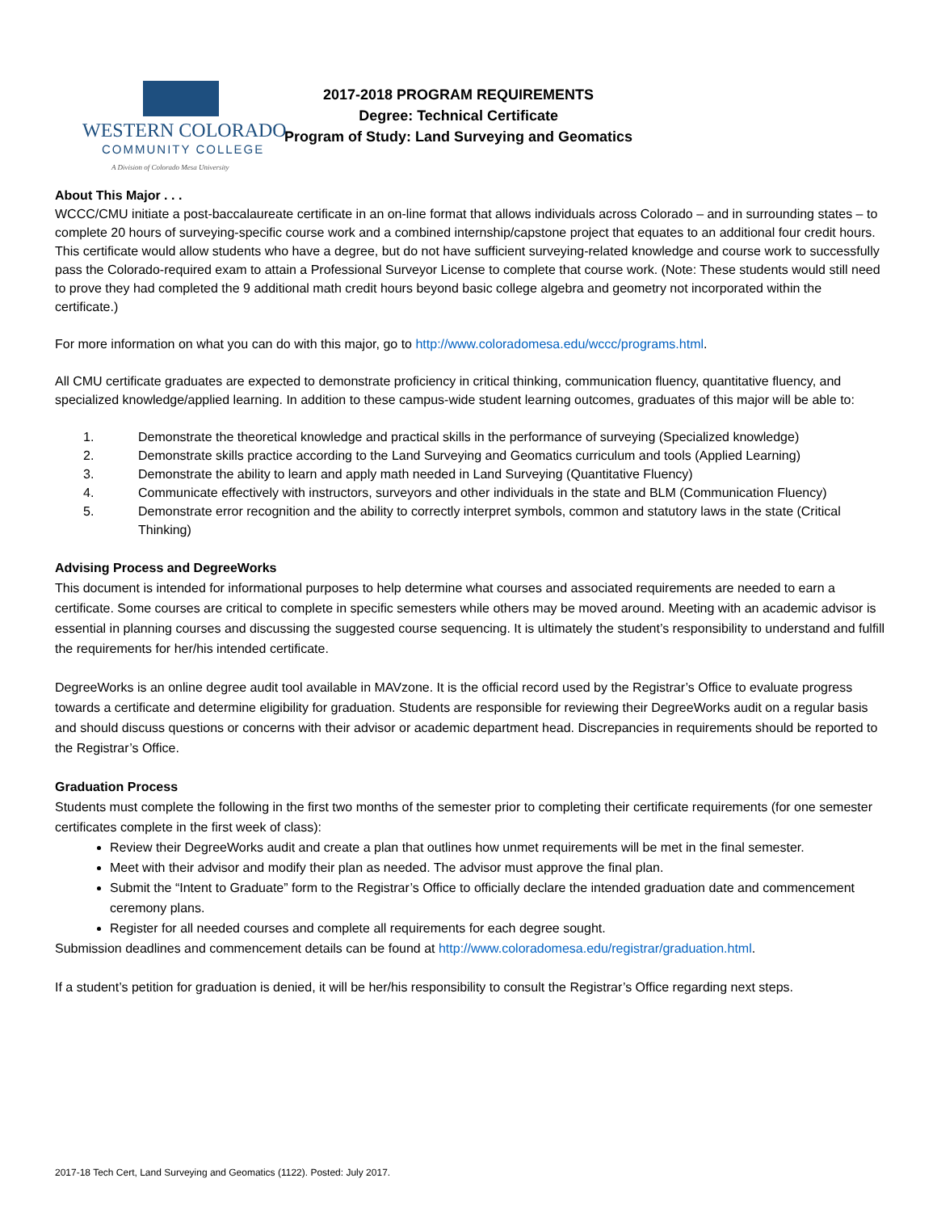WESTERN COLORADO
COMMUNITY COLLEGE
A Division of Colorado Mesa University
2017-2018 PROGRAM REQUIREMENTS
Degree: Technical Certificate
Program of Study: Land Surveying and Geomatics
About This Major . . .
WCCC/CMU initiate a post-baccalaureate certificate in an on-line format that allows individuals across Colorado – and in surrounding states – to complete 20 hours of surveying-specific course work and a combined internship/capstone project that equates to an additional four credit hours. This certificate would allow students who have a degree, but do not have sufficient surveying-related knowledge and course work to successfully pass the Colorado-required exam to attain a Professional Surveyor License to complete that course work. (Note: These students would still need to prove they had completed the 9 additional math credit hours beyond basic college algebra and geometry not incorporated within the certificate.)
For more information on what you can do with this major, go to http://www.coloradomesa.edu/wccc/programs.html.
All CMU certificate graduates are expected to demonstrate proficiency in critical thinking, communication fluency, quantitative fluency, and specialized knowledge/applied learning. In addition to these campus-wide student learning outcomes, graduates of this major will be able to:
1. Demonstrate the theoretical knowledge and practical skills in the performance of surveying (Specialized knowledge)
2. Demonstrate skills practice according to the Land Surveying and Geomatics curriculum and tools (Applied Learning)
3. Demonstrate the ability to learn and apply math needed in Land Surveying (Quantitative Fluency)
4. Communicate effectively with instructors, surveyors and other individuals in the state and BLM (Communication Fluency)
5. Demonstrate error recognition and the ability to correctly interpret symbols, common and statutory laws in the state (Critical Thinking)
Advising Process and DegreeWorks
This document is intended for informational purposes to help determine what courses and associated requirements are needed to earn a certificate. Some courses are critical to complete in specific semesters while others may be moved around. Meeting with an academic advisor is essential in planning courses and discussing the suggested course sequencing. It is ultimately the student’s responsibility to understand and fulfill the requirements for her/his intended certificate.
DegreeWorks is an online degree audit tool available in MAVzone. It is the official record used by the Registrar’s Office to evaluate progress towards a certificate and determine eligibility for graduation. Students are responsible for reviewing their DegreeWorks audit on a regular basis and should discuss questions or concerns with their advisor or academic department head. Discrepancies in requirements should be reported to the Registrar’s Office.
Graduation Process
Students must complete the following in the first two months of the semester prior to completing their certificate requirements (for one semester certificates complete in the first week of class):
Review their DegreeWorks audit and create a plan that outlines how unmet requirements will be met in the final semester.
Meet with their advisor and modify their plan as needed. The advisor must approve the final plan.
Submit the “Intent to Graduate” form to the Registrar’s Office to officially declare the intended graduation date and commencement ceremony plans.
Register for all needed courses and complete all requirements for each degree sought.
Submission deadlines and commencement details can be found at http://www.coloradomesa.edu/registrar/graduation.html.
If a student’s petition for graduation is denied, it will be her/his responsibility to consult the Registrar’s Office regarding next steps.
2017-18 Tech Cert, Land Surveying and Geomatics (1122). Posted: July 2017.